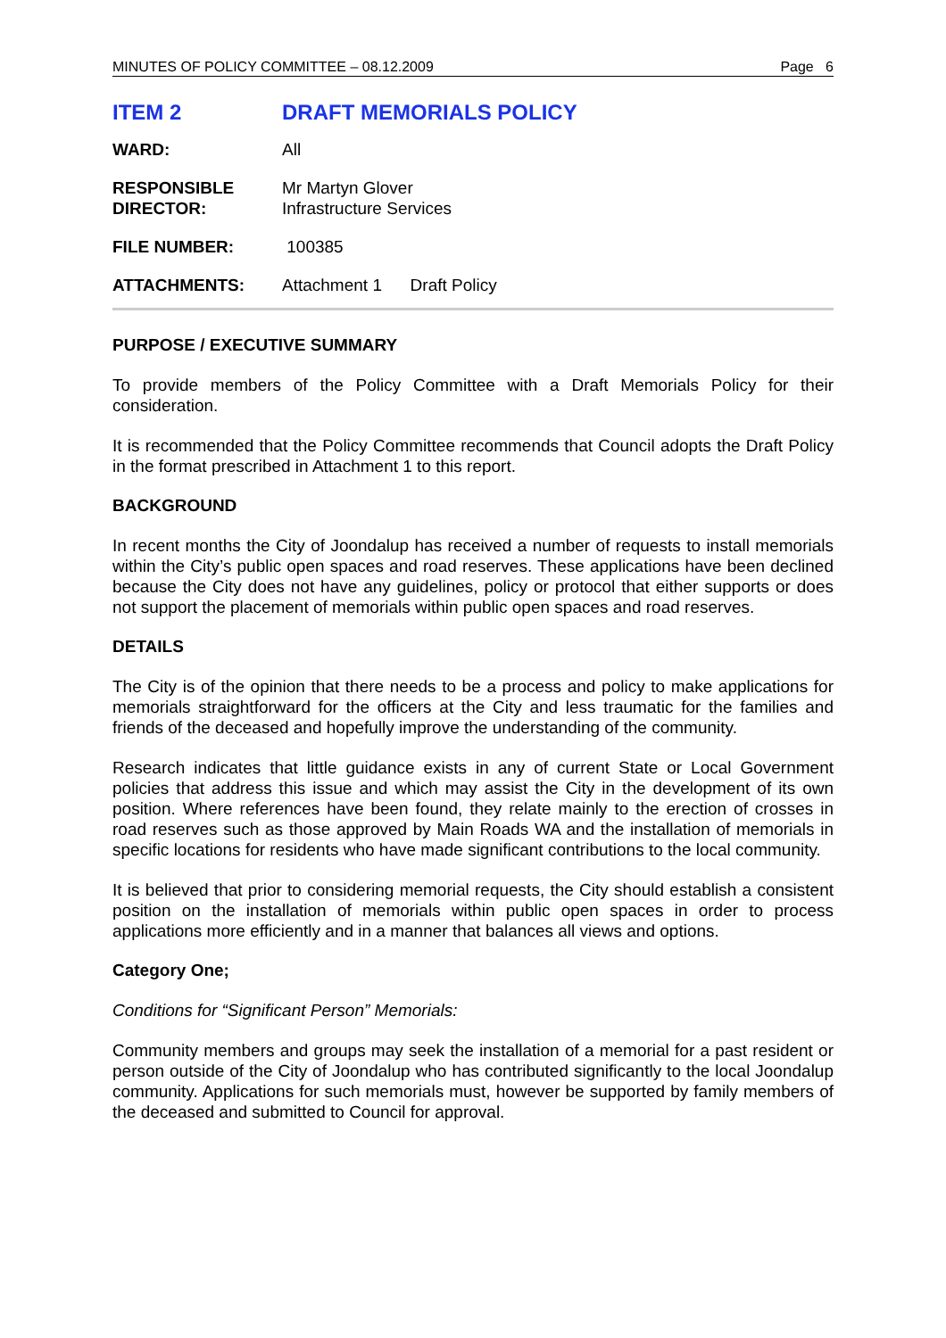MINUTES OF POLICY COMMITTEE – 08.12.2009 Page 6
ITEM 2 DRAFT MEMORIALS POLICY
WARD: All
RESPONSIBLE
DIRECTOR:
Mr Martyn Glover
Infrastructure Services
FILE NUMBER: 100385
ATTACHMENTS: Attachment 1 Draft Policy
PURPOSE / EXECUTIVE SUMMARY
To provide members of the Policy Committee with a Draft Memorials Policy for their consideration.
It is recommended that the Policy Committee recommends that Council adopts the Draft Policy in the format prescribed in Attachment 1 to this report.
BACKGROUND
In recent months the City of Joondalup has received a number of requests to install memorials within the City’s public open spaces and road reserves. These applications have been declined because the City does not have any guidelines, policy or protocol that either supports or does not support the placement of memorials within public open spaces and road reserves.
DETAILS
The City is of the opinion that there needs to be a process and policy to make applications for memorials straightforward for the officers at the City and less traumatic for the families and friends of the deceased and hopefully improve the understanding of the community.
Research indicates that little guidance exists in any of current State or Local Government policies that address this issue and which may assist the City in the development of its own position. Where references have been found, they relate mainly to the erection of crosses in road reserves such as those approved by Main Roads WA and the installation of memorials in specific locations for residents who have made significant contributions to the local community.
It is believed that prior to considering memorial requests, the City should establish a consistent position on the installation of memorials within public open spaces in order to process applications more efficiently and in a manner that balances all views and options.
Category One;
Conditions for “Significant Person” Memorials:
Community members and groups may seek the installation of a memorial for a past resident or person outside of the City of Joondalup who has contributed significantly to the local Joondalup community. Applications for such memorials must, however be supported by family members of the deceased and submitted to Council for approval.